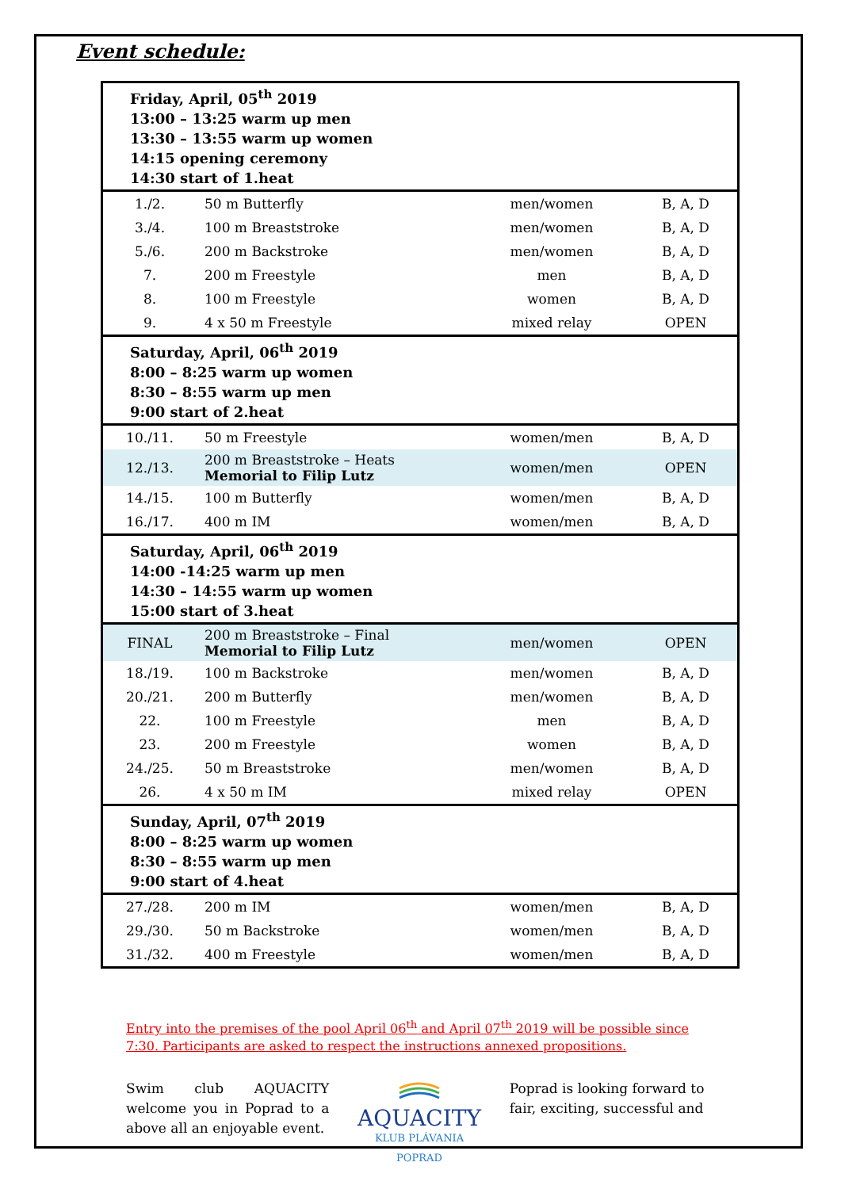Event schedule:
| Friday, April, 05<sup>th</sup> 2019 13:00 – 13:25 warm up men 13:30 – 13:55 warm up women 14:15 opening ceremony 14:30 start of 1.heat | | | |
| 1./2. | 50 m Butterfly | men/women | B, A, D |
| 3./4. | 100 m Breaststroke | men/women | B, A, D |
| 5./6. | 200 m Backstroke | men/women | B, A, D |
| 7. | 200 m Freestyle | men | B, A, D |
| 8. | 100 m Freestyle | women | B, A, D |
| 9. | 4 x 50 m Freestyle | mixed relay | OPEN |
| Saturday, April, 06<sup>th</sup> 2019 8:00 – 8:25 warm up women 8:30 – 8:55 warm up men 9:00 start of 2.heat | | | |
| 10./11. | 50 m Freestyle | women/men | B, A, D |
| 12./13. | 200 m Breaststroke – Heats Memorial to Filip Lutz | women/men | OPEN |
| 14./15. | 100 m Butterfly | women/men | B, A, D |
| 16./17. | 400 m IM | women/men | B, A, D |
| Saturday, April, 06<sup>th</sup> 2019 14:00 -14:25 warm up men 14:30 – 14:55 warm up women 15:00 start of 3.heat | | | |
| FINAL | 200 m Breaststroke – Final Memorial to Filip Lutz | men/women | OPEN |
| 18./19. | 100 m Backstroke | men/women | B, A, D |
| 20./21. | 200 m Butterfly | men/women | B, A, D |
| 22. | 100 m Freestyle | men | B, A, D |
| 23. | 200 m Freestyle | women | B, A, D |
| 24./25. | 50 m Breaststroke | men/women | B, A, D |
| 26. | 4 x 50 m IM | mixed relay | OPEN |
| Sunday, April, 07<sup>th</sup> 2019 8:00 – 8:25 warm up women 8:30 – 8:55 warm up men 9:00 start of 4.heat | | | |
| 27./28. | 200 m IM | women/men | B, A, D |
| 29./30. | 50 m Backstroke | women/men | B, A, D |
| 31./32. | 400 m Freestyle | women/men | B, A, D |
Entry into the premises of the pool April 06<sup>th</sup> and April 07<sup>th</sup> 2019 will be possible since 7:30. Participants are asked to respect the instructions annexed propositions.
Swim club AQUACITY welcome you in Poprad to a above all an enjoyable event.
AQUACITY
KLUB PLÁVANIA
POPRAD
Poprad is looking forward to fair, exciting, successful and